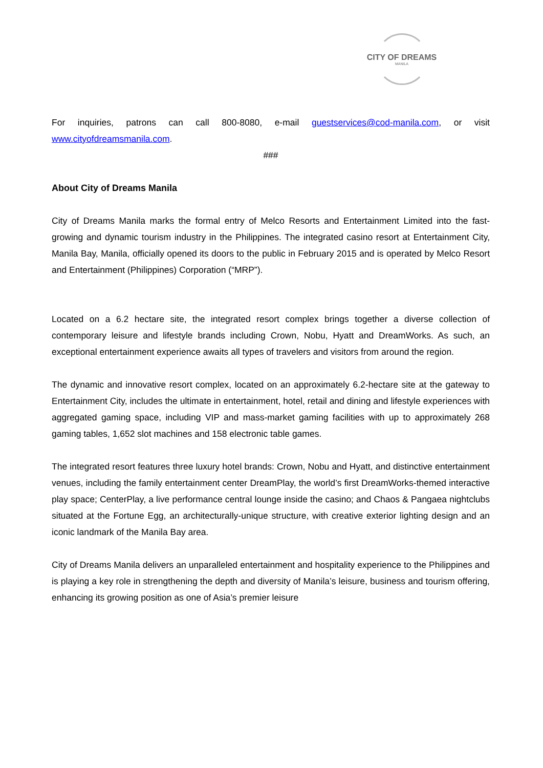CITY OF DREAMS
MANILA
For inquiries, patrons can call 800-8080, e-mail guestservices@cod-manila.com, or visit www.cityofdreamsmanila.com.
###
About City of Dreams Manila
City of Dreams Manila marks the formal entry of Melco Resorts and Entertainment Limited into the fast-growing and dynamic tourism industry in the Philippines. The integrated casino resort at Entertainment City, Manila Bay, Manila, officially opened its doors to the public in February 2015 and is operated by Melco Resort and Entertainment (Philippines) Corporation (“MRP”).
Located on a 6.2 hectare site, the integrated resort complex brings together a diverse collection of contemporary leisure and lifestyle brands including Crown, Nobu, Hyatt and DreamWorks. As such, an exceptional entertainment experience awaits all types of travelers and visitors from around the region.
The dynamic and innovative resort complex, located on an approximately 6.2-hectare site at the gateway to Entertainment City, includes the ultimate in entertainment, hotel, retail and dining and lifestyle experiences with aggregated gaming space, including VIP and mass-market gaming facilities with up to approximately 268 gaming tables, 1,652 slot machines and 158 electronic table games.
The integrated resort features three luxury hotel brands: Crown, Nobu and Hyatt, and distinctive entertainment venues, including the family entertainment center DreamPlay, the world’s first DreamWorks-themed interactive play space; CenterPlay, a live performance central lounge inside the casino; and Chaos & Pangaea nightclubs situated at the Fortune Egg, an architecturally-unique structure, with creative exterior lighting design and an iconic landmark of the Manila Bay area.
City of Dreams Manila delivers an unparalleled entertainment and hospitality experience to the Philippines and is playing a key role in strengthening the depth and diversity of Manila’s leisure, business and tourism offering, enhancing its growing position as one of Asia’s premier leisure